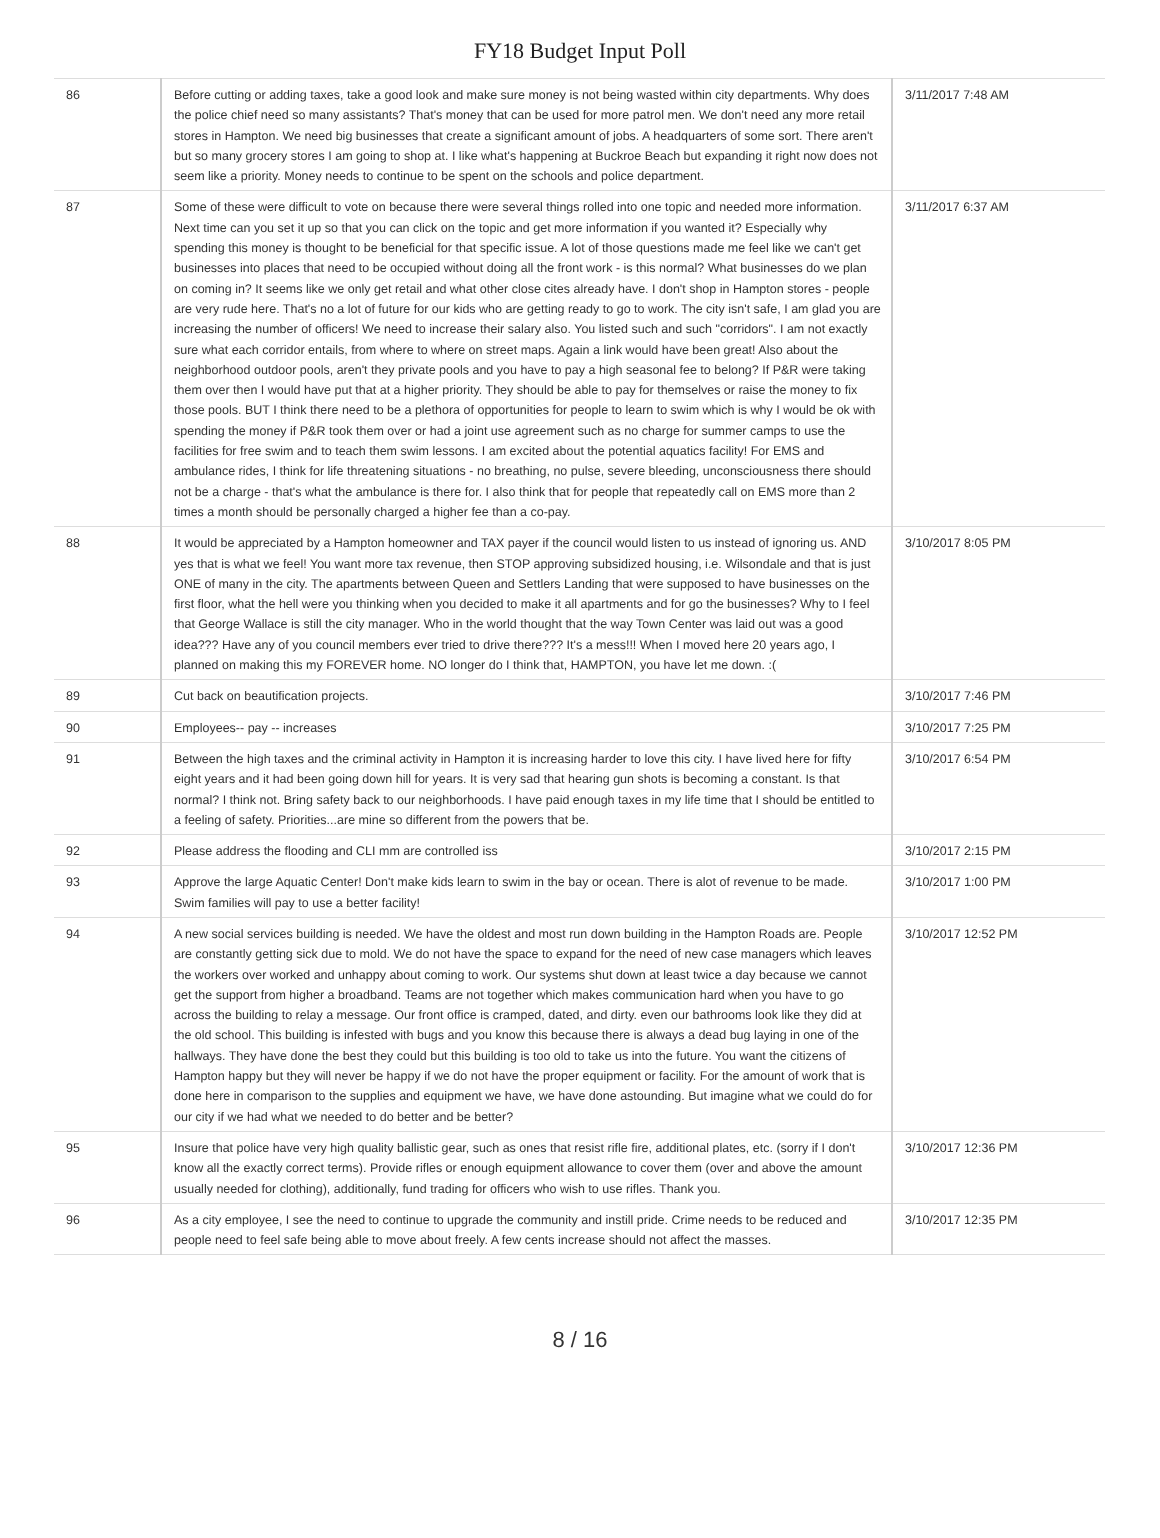FY18 Budget Input Poll
| 86 | Before cutting or adding taxes, take a good look and make sure money is not being wasted within city departments. Why does the police chief need so many assistants? That's money that can be used for more patrol men. We don't need any more retail stores in Hampton. We need big businesses that create a significant amount of jobs. A headquarters of some sort. There aren't but so many grocery stores I am going to shop at. I like what's happening at Buckroe Beach but expanding it right now does not seem like a priority. Money needs to continue to be spent on the schools and police department. | 3/11/2017 7:48 AM |
| 87 | Some of these were difficult to vote on because there were several things rolled into one topic and needed more information. Next time can you set it up so that you can click on the topic and get more information if you wanted it? Especially why spending this money is thought to be beneficial for that specific issue. A lot of those questions made me feel like we can't get businesses into places that need to be occupied without doing all the front work - is this normal? What businesses do we plan on coming in? It seems like we only get retail and what other close cites already have. I don't shop in Hampton stores - people are very rude here. That's no a lot of future for our kids who are getting ready to go to work. The city isn't safe, I am glad you are increasing the number of officers! We need to increase their salary also. You listed such and such "corridors". I am not exactly sure what each corridor entails, from where to where on street maps. Again a link would have been great! Also about the neighborhood outdoor pools, aren't they private pools and you have to pay a high seasonal fee to belong? If P&R were taking them over then I would have put that at a higher priority. They should be able to pay for themselves or raise the money to fix those pools. BUT I think there need to be a plethora of opportunities for people to learn to swim which is why I would be ok with spending the money if P&R took them over or had a joint use agreement such as no charge for summer camps to use the facilities for free swim and to teach them swim lessons. I am excited about the potential aquatics facility! For EMS and ambulance rides, I think for life threatening situations - no breathing, no pulse, severe bleeding, unconsciousness there should not be a charge - that's what the ambulance is there for. I also think that for people that repeatedly call on EMS more than 2 times a month should be personally charged a higher fee than a co-pay. | 3/11/2017 6:37 AM |
| 88 | It would be appreciated by a Hampton homeowner and TAX payer if the council would listen to us instead of ignoring us. AND yes that is what we feel! You want more tax revenue, then STOP approving subsidized housing, i.e. Wilsondale and that is just ONE of many in the city. The apartments between Queen and Settlers Landing that were supposed to have businesses on the first floor, what the hell were you thinking when you decided to make it all apartments and for go the businesses? Why to I feel that George Wallace is still the city manager. Who in the world thought that the way Town Center was laid out was a good idea??? Have any of you council members ever tried to drive there??? It's a mess!!! When I moved here 20 years ago, I planned on making this my FOREVER home. NO longer do I think that, HAMPTON, you have let me down. :( | 3/10/2017 8:05 PM |
| 89 | Cut back on beautification projects. | 3/10/2017 7:46 PM |
| 90 | Employees-- pay -- increases | 3/10/2017 7:25 PM |
| 91 | Between the high taxes and the criminal activity in Hampton it is increasing harder to love this city. I have lived here for fifty eight years and it had been going down hill for years. It is very sad that hearing gun shots is becoming a constant. Is that normal? I think not. Bring safety back to our neighborhoods. I have paid enough taxes in my life time that I should be entitled to a feeling of safety. Priorities...are mine so different from the powers that be. | 3/10/2017 6:54 PM |
| 92 | Please address the flooding and CLI mm are controlled iss | 3/10/2017 2:15 PM |
| 93 | Approve the large Aquatic Center! Don't make kids learn to swim in the bay or ocean. There is alot of revenue to be made. Swim families will pay to use a better facility! | 3/10/2017 1:00 PM |
| 94 | A new social services building is needed. We have the oldest and most run down building in the Hampton Roads are. People are constantly getting sick due to mold. We do not have the space to expand for the need of new case managers which leaves the workers over worked and unhappy about coming to work. Our systems shut down at least twice a day because we cannot get the support from higher a broadband. Teams are not together which makes communication hard when you have to go across the building to relay a message. Our front office is cramped, dated, and dirty. even our bathrooms look like they did at the old school. This building is infested with bugs and you know this because there is always a dead bug laying in one of the hallways. They have done the best they could but this building is too old to take us into the future. You want the citizens of Hampton happy but they will never be happy if we do not have the proper equipment or facility. For the amount of work that is done here in comparison to the supplies and equipment we have, we have done astounding. But imagine what we could do for our city if we had what we needed to do better and be better? | 3/10/2017 12:52 PM |
| 95 | Insure that police have very high quality ballistic gear, such as ones that resist rifle fire, additional plates, etc. (sorry if I don't know all the exactly correct terms). Provide rifles or enough equipment allowance to cover them (over and above the amount usually needed for clothing), additionally, fund trading for officers who wish to use rifles. Thank you. | 3/10/2017 12:36 PM |
| 96 | As a city employee, I see the need to continue to upgrade the community and instill pride. Crime needs to be reduced and people need to feel safe being able to move about freely. A few cents increase should not affect the masses. | 3/10/2017 12:35 PM |
8 / 16